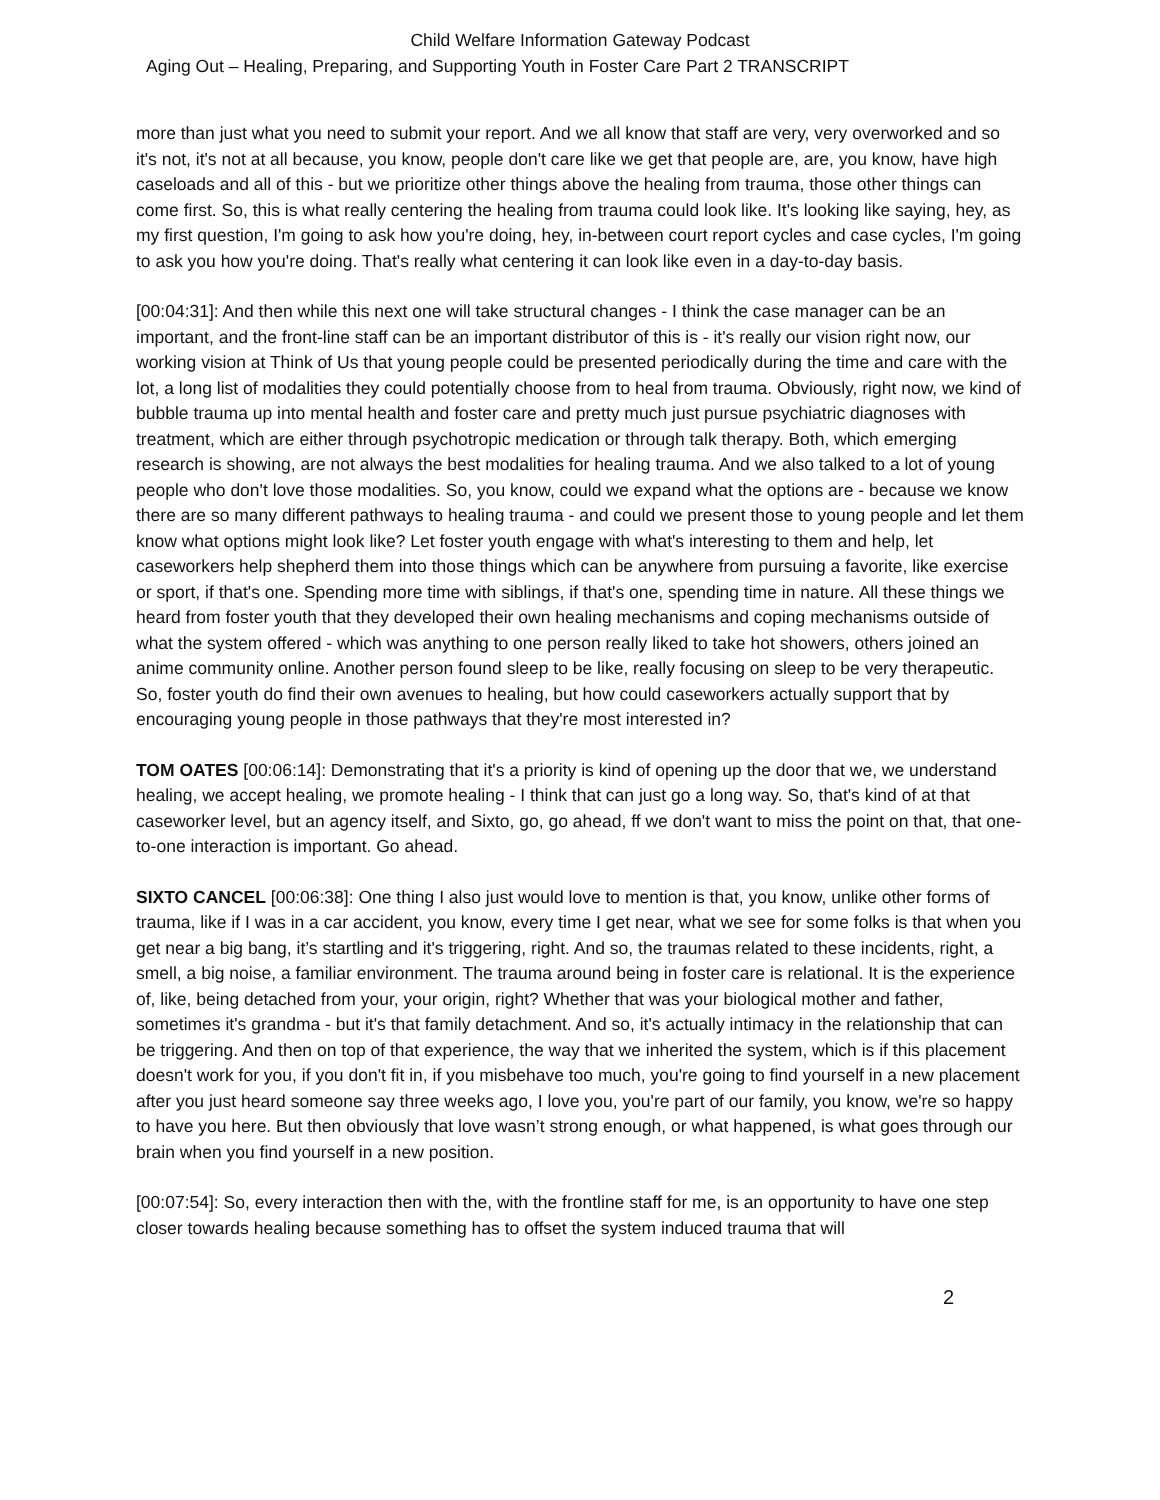Child Welfare Information Gateway Podcast
Aging Out – Healing, Preparing, and Supporting Youth in Foster Care Part 2 TRANSCRIPT
more than just what you need to submit your report. And we all know that staff are very, very overworked and so it's not, it's not at all because, you know, people don't care like we get that people are, are, you know, have high caseloads and all of this - but we prioritize other things above the healing from trauma, those other things can come first. So, this is what really centering the healing from trauma could look like. It's looking like saying, hey, as my first question, I'm going to ask how you're doing, hey, in-between court report cycles and case cycles, I'm going to ask you how you're doing. That's really what centering it can look like even in a day-to-day basis.
[00:04:31]: And then while this next one will take structural changes - I think the case manager can be an important, and the front-line staff can be an important distributor of this is - it's really our vision right now, our working vision at Think of Us that young people could be presented periodically during the time and care with the lot, a long list of modalities they could potentially choose from to heal from trauma. Obviously, right now, we kind of bubble trauma up into mental health and foster care and pretty much just pursue psychiatric diagnoses with treatment, which are either through psychotropic medication or through talk therapy. Both, which emerging research is showing, are not always the best modalities for healing trauma. And we also talked to a lot of young people who don't love those modalities. So, you know, could we expand what the options are - because we know there are so many different pathways to healing trauma - and could we present those to young people and let them know what options might look like? Let foster youth engage with what's interesting to them and help, let caseworkers help shepherd them into those things which can be anywhere from pursuing a favorite, like exercise or sport, if that's one. Spending more time with siblings, if that's one, spending time in nature. All these things we heard from foster youth that they developed their own healing mechanisms and coping mechanisms outside of what the system offered - which was anything to one person really liked to take hot showers, others joined an anime community online. Another person found sleep to be like, really focusing on sleep to be very therapeutic. So, foster youth do find their own avenues to healing, but how could caseworkers actually support that by encouraging young people in those pathways that they're most interested in?
TOM OATES [00:06:14]: Demonstrating that it's a priority is kind of opening up the door that we, we understand healing, we accept healing, we promote healing - I think that can just go a long way. So, that's kind of at that caseworker level, but an agency itself, and Sixto, go, go ahead, ff we don't want to miss the point on that, that one-to-one interaction is important. Go ahead.
SIXTO CANCEL [00:06:38]: One thing I also just would love to mention is that, you know, unlike other forms of trauma, like if I was in a car accident, you know, every time I get near, what we see for some folks is that when you get near a big bang, it’s startling and it's triggering, right. And so, the traumas related to these incidents, right, a smell, a big noise, a familiar environment. The trauma around being in foster care is relational. It is the experience of, like, being detached from your, your origin, right? Whether that was your biological mother and father, sometimes it's grandma - but it's that family detachment. And so, it's actually intimacy in the relationship that can be triggering. And then on top of that experience, the way that we inherited the system, which is if this placement doesn't work for you, if you don't fit in, if you misbehave too much, you're going to find yourself in a new placement after you just heard someone say three weeks ago, I love you, you're part of our family, you know, we're so happy to have you here. But then obviously that love wasn’t strong enough, or what happened, is what goes through our brain when you find yourself in a new position.
[00:07:54]: So, every interaction then with the, with the frontline staff for me, is an opportunity to have one step closer towards healing because something has to offset the system induced trauma that will
2